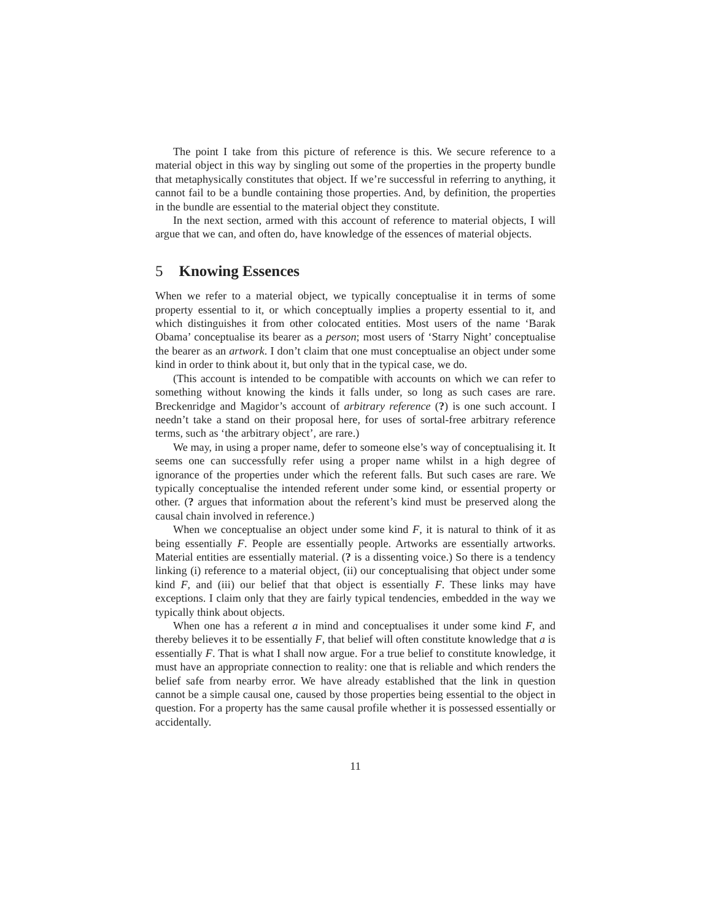The point I take from this picture of reference is this. We secure reference to a material object in this way by singling out some of the properties in the property bundle that metaphysically constitutes that object. If we’re successful in referring to anything, it cannot fail to be a bundle containing those properties. And, by definition, the properties in the bundle are essential to the material object they constitute.
In the next section, armed with this account of reference to material objects, I will argue that we can, and often do, have knowledge of the essences of material objects.
5 Knowing Essences
When we refer to a material object, we typically conceptualise it in terms of some property essential to it, or which conceptually implies a property essential to it, and which distinguishes it from other colocated entities. Most users of the name ‘Barak Obama’ conceptualise its bearer as a person; most users of ‘Starry Night’ conceptualise the bearer as an artwork. I don’t claim that one must conceptualise an object under some kind in order to think about it, but only that in the typical case, we do.
(This account is intended to be compatible with accounts on which we can refer to something without knowing the kinds it falls under, so long as such cases are rare. Breckenridge and Magidor’s account of arbitrary reference (?) is one such account. I needn’t take a stand on their proposal here, for uses of sortal-free arbitrary reference terms, such as ‘the arbitrary object’, are rare.)
We may, in using a proper name, defer to someone else’s way of conceptualising it. It seems one can successfully refer using a proper name whilst in a high degree of ignorance of the properties under which the referent falls. But such cases are rare. We typically conceptualise the intended referent under some kind, or essential property or other. (? argues that information about the referent’s kind must be preserved along the causal chain involved in reference.)
When we conceptualise an object under some kind F, it is natural to think of it as being essentially F. People are essentially people. Artworks are essentially artworks. Material entities are essentially material. (? is a dissenting voice.) So there is a tendency linking (i) reference to a material object, (ii) our conceptualising that object under some kind F, and (iii) our belief that that object is essentially F. These links may have exceptions. I claim only that they are fairly typical tendencies, embedded in the way we typically think about objects.
When one has a referent a in mind and conceptualises it under some kind F, and thereby believes it to be essentially F, that belief will often constitute knowledge that a is essentially F. That is what I shall now argue. For a true belief to constitute knowledge, it must have an appropriate connection to reality: one that is reliable and which renders the belief safe from nearby error. We have already established that the link in question cannot be a simple causal one, caused by those properties being essential to the object in question. For a property has the same causal profile whether it is possessed essentially or accidentally.
11